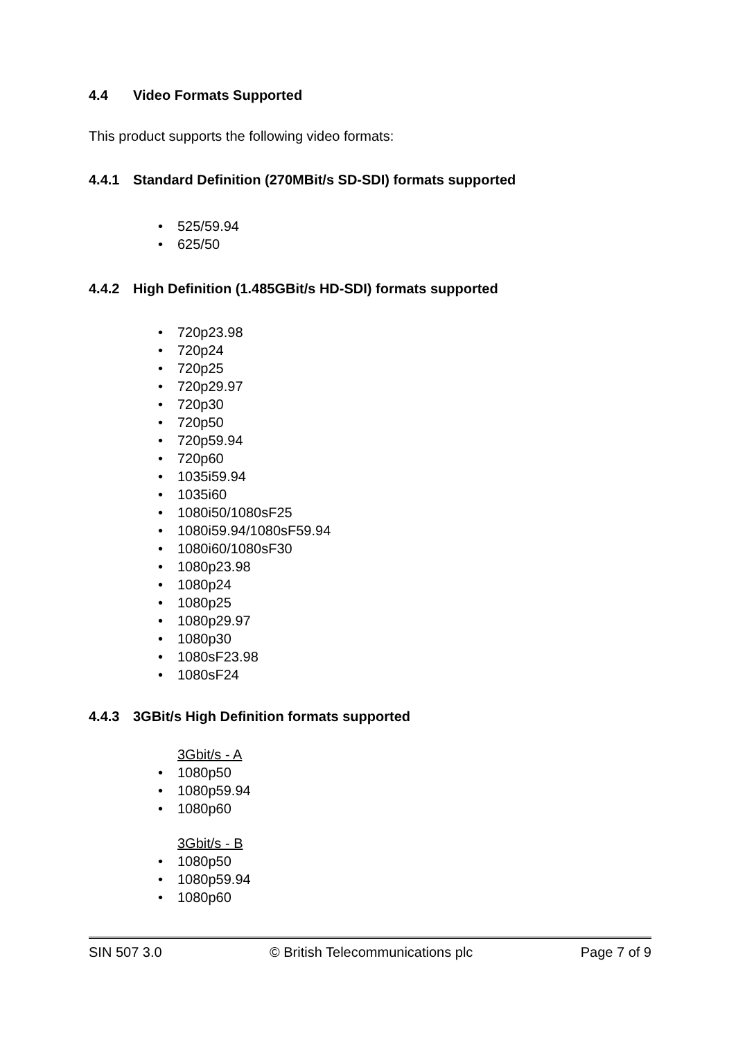4.4 Video Formats Supported
This product supports the following video formats:
4.4.1 Standard Definition (270MBit/s SD-SDI) formats supported
• 525/59.94
• 625/50
4.4.2 High Definition (1.485GBit/s HD-SDI) formats supported
• 720p23.98
• 720p24
• 720p25
• 720p29.97
• 720p30
• 720p50
• 720p59.94
• 720p60
• 1035i59.94
• 1035i60
• 1080i50/1080sF25
• 1080i59.94/1080sF59.94
• 1080i60/1080sF30
• 1080p23.98
• 1080p24
• 1080p25
• 1080p29.97
• 1080p30
• 1080sF23.98
• 1080sF24
4.4.3 3GBit/s High Definition formats supported
3Gbit/s - A
• 1080p50
• 1080p59.94
• 1080p60
3Gbit/s - B
• 1080p50
• 1080p59.94
• 1080p60
SIN 507 3.0 © British Telecommunications plc Page 7 of 9